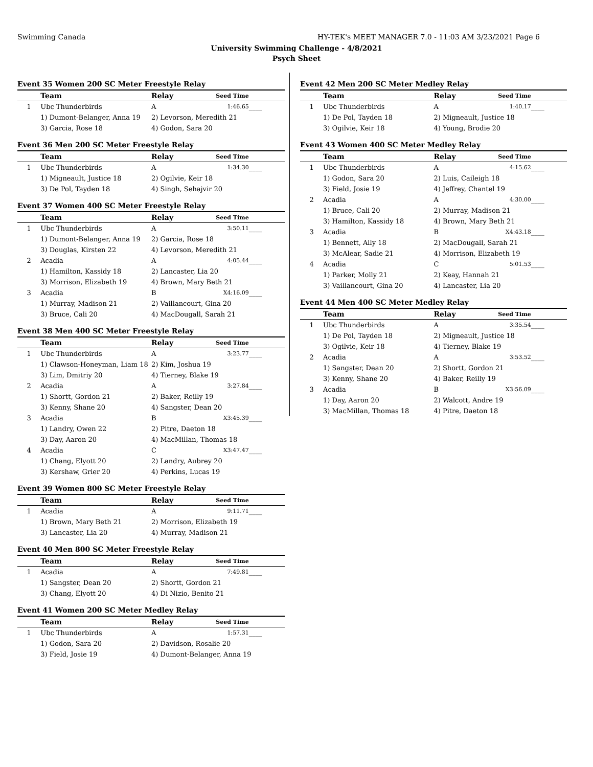Swimming Canada HY-TEK's MEET MANAGER 7.0 - 11:03 AM 3/23/2021 Page 6
University Swimming Challenge - 4/8/2021
Psych Sheet
Event 35 Women 200 SC Meter Freestyle Relay
| | Team | Relay | Seed Time | |
| --- | --- | --- | --- | --- |
| 1 | Ubc Thunderbirds | A | 1:46.65 | ____ |
| | 1) Dumont-Belanger, Anna 19 | 2) Levorson, Meredith 21 | | |
| | 3) Garcia, Rose 18 | 4) Godon, Sara 20 | | |
Event 36 Men 200 SC Meter Freestyle Relay
| | Team | Relay | Seed Time | |
| --- | --- | --- | --- | --- |
| 1 | Ubc Thunderbirds | A | 1:34.30 | ____ |
| | 1) Migneault, Justice 18 | 2) Ogilvie, Keir 18 | | |
| | 3) De Pol, Tayden 18 | 4) Singh, Sehajvir 20 | | |
Event 37 Women 400 SC Meter Freestyle Relay
| | Team | Relay | Seed Time | |
| --- | --- | --- | --- | --- |
| 1 | Ubc Thunderbirds | A | 3:50.11 | ____ |
| | 1) Dumont-Belanger, Anna 19 | 2) Garcia, Rose 18 | | |
| | 3) Douglas, Kirsten 22 | 4) Levorson, Meredith 21 | | |
| 2 | Acadia | A | 4:05.44 | ____ |
| | 1) Hamilton, Kassidy 18 | 2) Lancaster, Lia 20 | | |
| | 3) Morrison, Elizabeth 19 | 4) Brown, Mary Beth 21 | | |
| 3 | Acadia | B | X4:16.09 | ____ |
| | 1) Murray, Madison 21 | 2) Vaillancourt, Gina 20 | | |
| | 3) Bruce, Cali 20 | 4) MacDougall, Sarah 21 | | |
Event 38 Men 400 SC Meter Freestyle Relay
| | Team | Relay | Seed Time | |
| --- | --- | --- | --- | --- |
| 1 | Ubc Thunderbirds | A | 3:23.77 | ____ |
| | 1) Clawson-Honeyman, Liam 18 | 2) Kim, Joshua 19 | | |
| | 3) Lim, Dmitriy 20 | 4) Tierney, Blake 19 | | |
| 2 | Acadia | A | 3:27.84 | ____ |
| | 1) Shortt, Gordon 21 | 2) Baker, Reilly 19 | | |
| | 3) Kenny, Shane 20 | 4) Sangster, Dean 20 | | |
| 3 | Acadia | B | X3:45.39 | ____ |
| | 1) Landry, Owen 22 | 2) Pitre, Daeton 18 | | |
| | 3) Day, Aaron 20 | 4) MacMillan, Thomas 18 | | |
| 4 | Acadia | C | X3:47.47 | ____ |
| | 1) Chang, Elyott 20 | 2) Landry, Aubrey 20 | | |
| | 3) Kershaw, Grier 20 | 4) Perkins, Lucas 19 | | |
Event 39 Women 800 SC Meter Freestyle Relay
| | Team | Relay | Seed Time | |
| --- | --- | --- | --- | --- |
| 1 | Acadia | A | 9:11.71 | ____ |
| | 1) Brown, Mary Beth 21 | 2) Morrison, Elizabeth 19 | | |
| | 3) Lancaster, Lia 20 | 4) Murray, Madison 21 | | |
Event 40 Men 800 SC Meter Freestyle Relay
| | Team | Relay | Seed Time | |
| --- | --- | --- | --- | --- |
| 1 | Acadia | A | 7:49.81 | ____ |
| | 1) Sangster, Dean 20 | 2) Shortt, Gordon 21 | | |
| | 3) Chang, Elyott 20 | 4) Di Nizio, Benito 21 | | |
Event 41 Women 200 SC Meter Medley Relay
| | Team | Relay | Seed Time | |
| --- | --- | --- | --- | --- |
| 1 | Ubc Thunderbirds | A | 1:57.31 | ____ |
| | 1) Godon, Sara 20 | 2) Davidson, Rosalie 20 | | |
| | 3) Field, Josie 19 | 4) Dumont-Belanger, Anna 19 | | |
Event 42 Men 200 SC Meter Medley Relay
| | Team | Relay | Seed Time | |
| --- | --- | --- | --- | --- |
| 1 | Ubc Thunderbirds | A | 1:40.17 | ____ |
| | 1) De Pol, Tayden 18 | 2) Migneault, Justice 18 | | |
| | 3) Ogilvie, Keir 18 | 4) Young, Brodie 20 | | |
Event 43 Women 400 SC Meter Medley Relay
| | Team | Relay | Seed Time | |
| --- | --- | --- | --- | --- |
| 1 | Ubc Thunderbirds | A | 4:15.62 | ____ |
| | 1) Godon, Sara 20 | 2) Luis, Caileigh 18 | | |
| | 3) Field, Josie 19 | 4) Jeffrey, Chantel 19 | | |
| 2 | Acadia | A | 4:30.00 | ____ |
| | 1) Bruce, Cali 20 | 2) Murray, Madison 21 | | |
| | 3) Hamilton, Kassidy 18 | 4) Brown, Mary Beth 21 | | |
| 3 | Acadia | B | X4:43.18 | ____ |
| | 1) Bennett, Ally 18 | 2) MacDougall, Sarah 21 | | |
| | 3) McAlear, Sadie 21 | 4) Morrison, Elizabeth 19 | | |
| 4 | Acadia | C | 5:01.53 | ____ |
| | 1) Parker, Molly 21 | 2) Keay, Hannah 21 | | |
| | 3) Vaillancourt, Gina 20 | 4) Lancaster, Lia 20 | | |
Event 44 Men 400 SC Meter Medley Relay
| | Team | Relay | Seed Time | |
| --- | --- | --- | --- | --- |
| 1 | Ubc Thunderbirds | A | 3:35.54 | ____ |
| | 1) De Pol, Tayden 18 | 2) Migneault, Justice 18 | | |
| | 3) Ogilvie, Keir 18 | 4) Tierney, Blake 19 | | |
| 2 | Acadia | A | 3:53.52 | ____ |
| | 1) Sangster, Dean 20 | 2) Shortt, Gordon 21 | | |
| | 3) Kenny, Shane 20 | 4) Baker, Reilly 19 | | |
| 3 | Acadia | B | X3:56.09 | ____ |
| | 1) Day, Aaron 20 | 2) Walcott, Andre 19 | | |
| | 3) MacMillan, Thomas 18 | 4) Pitre, Daeton 18 | | |